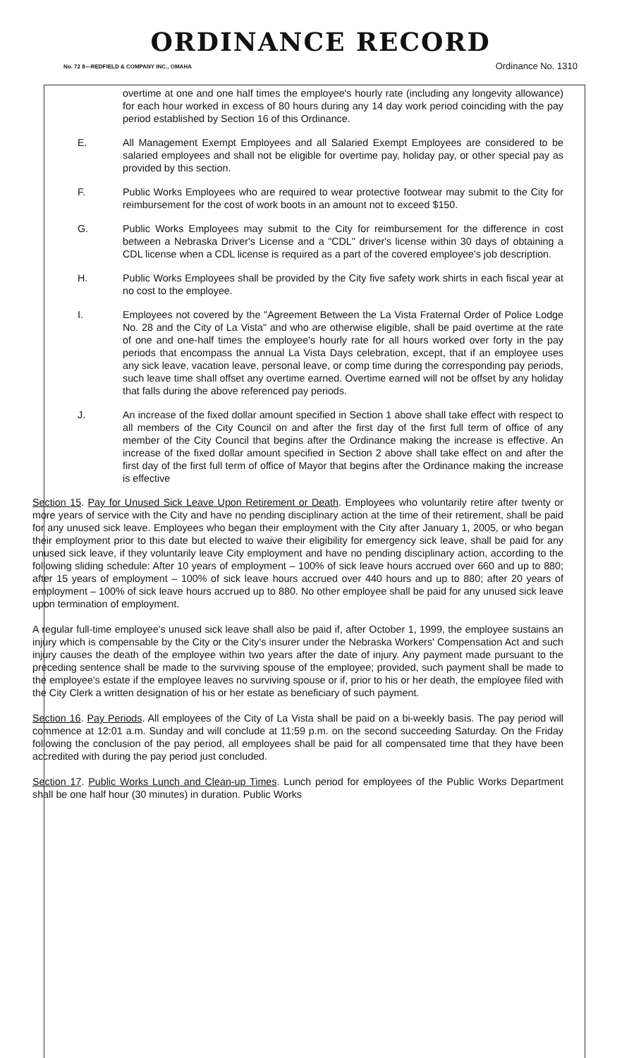ORDINANCE RECORD
No. 72 8—REDFIELD & COMPANY INC., OMAHA Ordinance No. 1310
overtime at one and one half times the employee's hourly rate (including any longevity allowance) for each hour worked in excess of 80 hours during any 14 day work period coinciding with the pay period established by Section 16 of this Ordinance.
E. All Management Exempt Employees and all Salaried Exempt Employees are considered to be salaried employees and shall not be eligible for overtime pay, holiday pay, or other special pay as provided by this section.
F. Public Works Employees who are required to wear protective footwear may submit to the City for reimbursement for the cost of work boots in an amount not to exceed $150.
G. Public Works Employees may submit to the City for reimbursement for the difference in cost between a Nebraska Driver's License and a "CDL" driver's license within 30 days of obtaining a CDL license when a CDL license is required as a part of the covered employee's job description.
H. Public Works Employees shall be provided by the City five safety work shirts in each fiscal year at no cost to the employee.
I. Employees not covered by the "Agreement Between the La Vista Fraternal Order of Police Lodge No. 28 and the City of La Vista" and who are otherwise eligible, shall be paid overtime at the rate of one and one-half times the employee's hourly rate for all hours worked over forty in the pay periods that encompass the annual La Vista Days celebration, except, that if an employee uses any sick leave, vacation leave, personal leave, or comp time during the corresponding pay periods, such leave time shall offset any overtime earned. Overtime earned will not be offset by any holiday that falls during the above referenced pay periods.
J. An increase of the fixed dollar amount specified in Section 1 above shall take effect with respect to all members of the City Council on and after the first day of the first full term of office of any member of the City Council that begins after the Ordinance making the increase is effective. An increase of the fixed dollar amount specified in Section 2 above shall take effect on and after the first day of the first full term of office of Mayor that begins after the Ordinance making the increase is effective
Section 15. Pay for Unused Sick Leave Upon Retirement or Death. Employees who voluntarily retire after twenty or more years of service with the City and have no pending disciplinary action at the time of their retirement, shall be paid for any unused sick leave. Employees who began their employment with the City after January 1, 2005, or who began their employment prior to this date but elected to waive their eligibility for emergency sick leave, shall be paid for any unused sick leave, if they voluntarily leave City employment and have no pending disciplinary action, according to the following sliding schedule: After 10 years of employment – 100% of sick leave hours accrued over 660 and up to 880; after 15 years of employment – 100% of sick leave hours accrued over 440 hours and up to 880; after 20 years of employment – 100% of sick leave hours accrued up to 880. No other employee shall be paid for any unused sick leave upon termination of employment.
A regular full-time employee's unused sick leave shall also be paid if, after October 1, 1999, the employee sustains an injury which is compensable by the City or the City's insurer under the Nebraska Workers' Compensation Act and such injury causes the death of the employee within two years after the date of injury. Any payment made pursuant to the preceding sentence shall be made to the surviving spouse of the employee; provided, such payment shall be made to the employee's estate if the employee leaves no surviving spouse or if, prior to his or her death, the employee filed with the City Clerk a written designation of his or her estate as beneficiary of such payment.
Section 16. Pay Periods. All employees of the City of La Vista shall be paid on a bi-weekly basis. The pay period will commence at 12:01 a.m. Sunday and will conclude at 11:59 p.m. on the second succeeding Saturday. On the Friday following the conclusion of the pay period, all employees shall be paid for all compensated time that they have been accredited with during the pay period just concluded.
Section 17. Public Works Lunch and Clean-up Times. Lunch period for employees of the Public Works Department shall be one half hour (30 minutes) in duration. Public Works